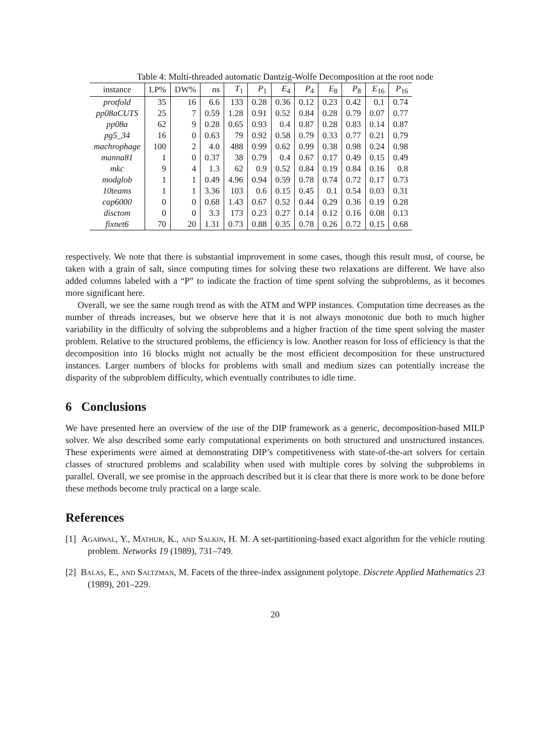Table 4: Multi-threaded automatic Dantzig-Wolfe Decomposition at the root node
| instance | LP% | DW% | ns | T<sub>1</sub> | P<sub>1</sub> | E<sub>4</sub> | P<sub>4</sub> | E<sub>8</sub> | P<sub>8</sub> | E<sub>16</sub> | P<sub>16</sub> |
| --- | --- | --- | --- | --- | --- | --- | --- | --- | --- | --- | --- |
| protfold | 35 | 16 | 6.6 | 133 | 0.28 | 0.36 | 0.12 | 0.23 | 0.42 | 0.1 | 0.74 |
| pp08aCUTS | 25 | 7 | 0.59 | 1.28 | 0.91 | 0.52 | 0.84 | 0.28 | 0.79 | 0.07 | 0.77 |
| pp08a | 62 | 9 | 0.28 | 0.65 | 0.93 | 0.4 | 0.87 | 0.28 | 0.83 | 0.14 | 0.87 |
| pg5_34 | 16 | 0 | 0.63 | 79 | 0.92 | 0.58 | 0.79 | 0.33 | 0.77 | 0.21 | 0.79 |
| machrophage | 100 | 2 | 4.0 | 488 | 0.99 | 0.62 | 0.99 | 0.38 | 0.98 | 0.24 | 0.98 |
| manna81 | 1 | 0 | 0.37 | 38 | 0.79 | 0.4 | 0.67 | 0.17 | 0.49 | 0.15 | 0.49 |
| mkc | 9 | 4 | 1.3 | 62 | 0.9 | 0.52 | 0.84 | 0.19 | 0.84 | 0.16 | 0.8 |
| modglob | 1 | 1 | 0.49 | 4.96 | 0.94 | 0.59 | 0.78 | 0.74 | 0.72 | 0.17 | 0.73 |
| 10teams | 1 | 1 | 3.36 | 103 | 0.6 | 0.15 | 0.45 | 0.1 | 0.54 | 0.03 | 0.31 |
| cap6000 | 0 | 0 | 0.68 | 1.43 | 0.67 | 0.52 | 0.44 | 0.29 | 0.36 | 0.19 | 0.28 |
| disctom | 0 | 0 | 3.3 | 173 | 0.23 | 0.27 | 0.14 | 0.12 | 0.16 | 0.08 | 0.13 |
| fixnet6 | 70 | 20 | 1.31 | 0.73 | 0.88 | 0.35 | 0.78 | 0.26 | 0.72 | 0.15 | 0.68 |
respectively. We note that there is substantial improvement in some cases, though this result must, of course, be taken with a grain of salt, since computing times for solving these two relaxations are different. We have also added columns labeled with a “P” to indicate the fraction of time spent solving the subproblems, as it becomes more significant here.
Overall, we see the same rough trend as with the ATM and WPP instances. Computation time decreases as the number of threads increases, but we observe here that it is not always monotonic due both to much higher variability in the difficulty of solving the subproblems and a higher fraction of the time spent solving the master problem. Relative to the structured problems, the efficiency is low. Another reason for loss of efficiency is that the decomposition into 16 blocks might not actually be the most efficient decomposition for these unstructured instances. Larger numbers of blocks for problems with small and medium sizes can potentially increase the disparity of the subproblem difficulty, which eventually contributes to idle time.
6 Conclusions
We have presented here an overview of the use of the DIP framework as a generic, decomposition-based MILP solver. We also described some early computational experiments on both structured and unstructured instances. These experiments were aimed at demonstrating DIP’s competitiveness with state-of-the-art solvers for certain classes of structured problems and scalability when used with multiple cores by solving the subproblems in parallel. Overall, we see promise in the approach described but it is clear that there is more work to be done before these methods become truly practical on a large scale.
References
[1] Agarwal, Y., Mathur, K., and Salkin, H. M. A set-partitioning-based exact algorithm for the vehicle routing problem. Networks 19 (1989), 731–749.
[2] Balas, E., and Saltzman, M. Facets of the three-index assignment polytope. Discrete Applied Mathematics 23 (1989), 201–229.
20